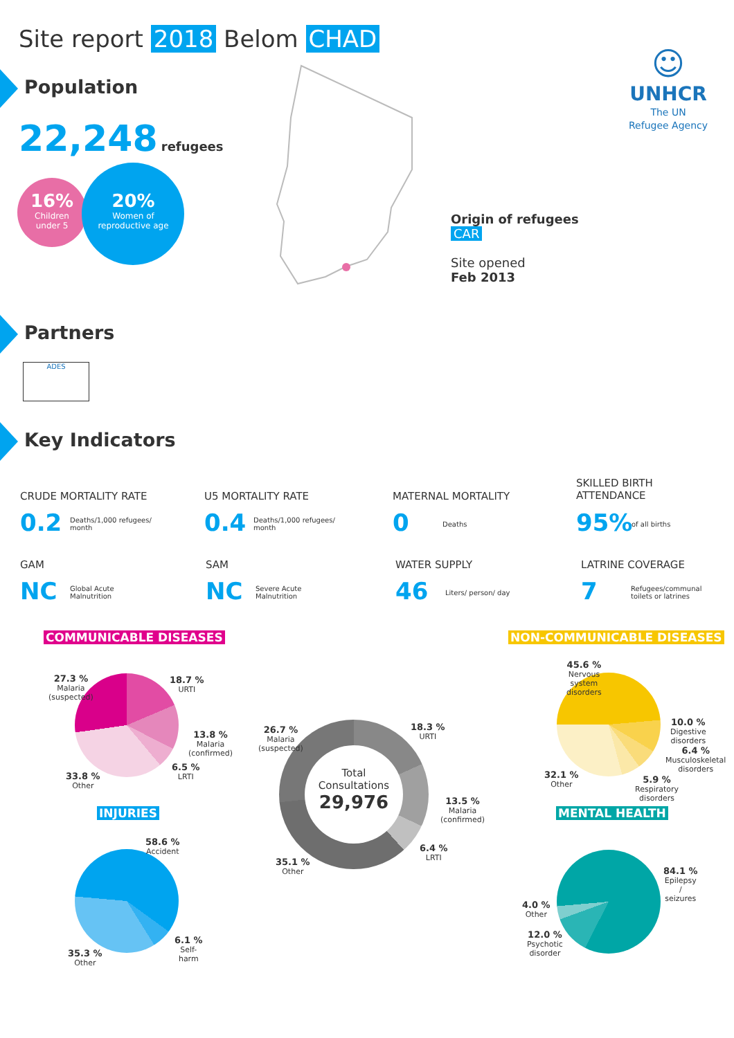Site report 2018 Belom CHAD
Population
22,248 refugees
16%
Children
under 5
20%
Women of
reproductive age
☺
UNHCR
The UN
Refugee Agency
Origin of refugees
CAR
Site opened
Feb 2013
Partners
ADES
Key Indicators
CRUDE MORTALITY RATE
0.2
Deaths/1,000 refugees/
month
U5 MORTALITY RATE
0.4
Deaths/1,000 refugees/
month
MATERNAL MORTALITY
0
Deaths
SKILLED BIRTH
ATTENDANCE
95%
of all births
GAM
NC
Global Acute
Malnutrition
SAM
NC
Severe Acute
Malnutrition
WATER SUPPLY
46
Liters/ person/ day
LATRINE COVERAGE
7
Refugees/communal
toilets or latrines
COMMUNICABLE DISEASES NON-COMMUNICABLE DISEASES
27.3 %
Malaria
(suspected)
18.7 %
URTI
13.8 %
Malaria
(confirmed)
6.5 %
LRTI
33.8 %
Other
Total
Consultations
29,976
26.7 %
Malaria
(suspected)
18.3 %
URTI
13.5 %
Malaria
(confirmed)
6.4 %
LRTI
35.1 %
Other
45.6 %
Nervous
system
disorders
10.0 %
Digestive
disorders
6.4 %
Musculoskeletal
disorders
5.9 %
Respiratory
disorders
32.1 %
Other
INJURIES MENTAL HEALTH
58.6 %
Accident
6.1 %
Self-
harm
35.3 %
Other
84.1 %
Epilepsy
/
seizures
4.0 %
Other
12.0 %
Psychotic
disorder